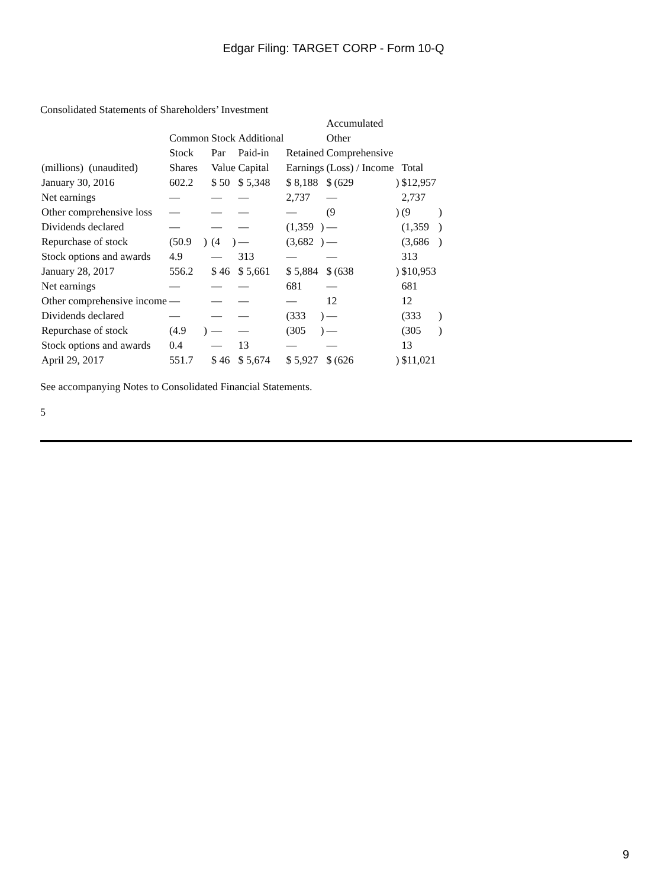Edgar Filing: TARGET CORP - Form 10-Q
Consolidated Statements of Shareholders’ Investment
| | Common | | Stock | | Additional | | | | Accumulated Other | | | | |
| --- | --- | --- | --- | --- | --- | --- | --- | --- | --- | --- | --- | --- | --- |
| (millions) (unaudited) | Stock Shares | | Par Value | | Paid-in Capital | | Retained Earnings | | Comprehensive (Loss) / Income | | | Total | |
| January 30, 2016 | 602.2 | | $ 50 | | $ 5,348 | | $ 8,188 | | $ | (629 | ) | $12,957 | |
| Net earnings | — | | — | | — | | 2,737 | | — | | | 2,737 | |
| Other comprehensive loss | — | | — | | — | | — | | (9 | | ) | (9 | ) |
| Dividends declared | — | | — | | — | | (1,359 | ) | — | | | (1,359 | ) |
| Repurchase of stock | (50.9 | ) | (4 | ) | — | | (3,682 | ) | — | | | (3,686 | ) |
| Stock options and awards | 4.9 | | — | | 313 | | — | | — | | | 313 | |
| January 28, 2017 | 556.2 | | $ 46 | | $ 5,661 | | $ 5,884 | | $ | (638 | ) | $10,953 | |
| Net earnings | — | | — | | — | | 681 | | — | | | 681 | |
| Other comprehensive income | — | | — | | — | | — | | 12 | | | 12 | |
| Dividends declared | — | | — | | — | | (333 | ) | — | | | (333 | ) |
| Repurchase of stock | (4.9 | ) | — | | — | | (305 | ) | — | | | (305 | ) |
| Stock options and awards | 0.4 | | — | | 13 | | — | | — | | | 13 | |
| April 29, 2017 | 551.7 | | $ 46 | | $ 5,674 | | $ 5,927 | | $ | (626 | ) | $11,021 | |
See accompanying Notes to Consolidated Financial Statements.
5
9